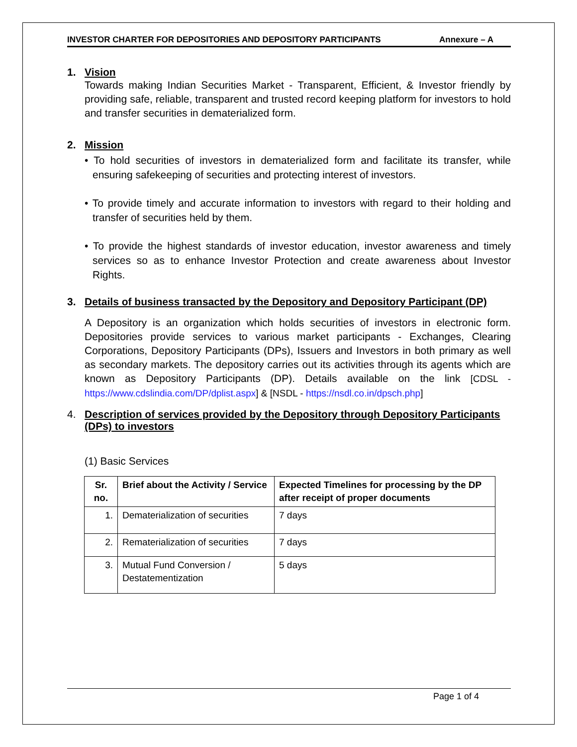INVESTOR CHARTER FOR DEPOSITORIES AND DEPOSITORY PARTICIPANTS Annexure – A
1. Vision
Towards making Indian Securities Market - Transparent, Efficient, & Investor friendly by providing safe, reliable, transparent and trusted record keeping platform for investors to hold and transfer securities in dematerialized form.
2. Mission
• To hold securities of investors in dematerialized form and facilitate its transfer, while ensuring safekeeping of securities and protecting interest of investors.
• To provide timely and accurate information to investors with regard to their holding and transfer of securities held by them.
• To provide the highest standards of investor education, investor awareness and timely services so as to enhance Investor Protection and create awareness about Investor Rights.
3. Details of business transacted by the Depository and Depository Participant (DP)
A Depository is an organization which holds securities of investors in electronic form. Depositories provide services to various market participants - Exchanges, Clearing Corporations, Depository Participants (DPs), Issuers and Investors in both primary as well as secondary markets. The depository carries out its activities through its agents which are known as Depository Participants (DP). Details available on the link [CDSL - https://www.cdslindia.com/DP/dplist.aspx] & [NSDL - https://nsdl.co.in/dpsch.php]
4. Description of services provided by the Depository through Depository Participants (DPs) to investors
(1) Basic Services
| Sr. no. | Brief about the Activity / Service | Expected Timelines for processing by the DP after receipt of proper documents |
| --- | --- | --- |
| 1. | Dematerialization of securities | 7 days |
| 2. | Rematerialization of securities | 7 days |
| 3. | Mutual Fund Conversion / Destatementization | 5 days |
Page 1 of 4